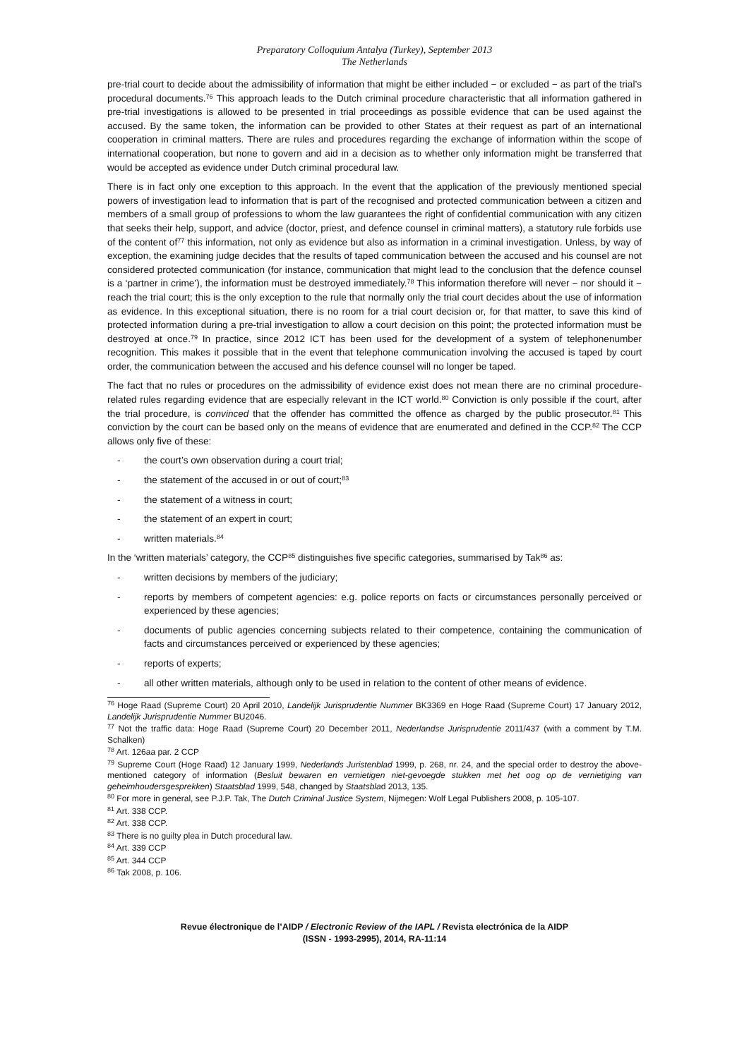Preparatory Colloquium Antalya (Turkey), September 2013
The Netherlands
pre-trial court to decide about the admissibility of information that might be either included − or excluded − as part of the trial’s procedural documents.<sup>76</sup> This approach leads to the Dutch criminal procedure characteristic that all information gathered in pre-trial investigations is allowed to be presented in trial proceedings as possible evidence that can be used against the accused. By the same token, the information can be provided to other States at their request as part of an international cooperation in criminal matters. There are rules and procedures regarding the exchange of information within the scope of international cooperation, but none to govern and aid in a decision as to whether only information might be transferred that would be accepted as evidence under Dutch criminal procedural law.
There is in fact only one exception to this approach. In the event that the application of the previously mentioned special powers of investigation lead to information that is part of the recognised and protected communication between a citizen and members of a small group of professions to whom the law guarantees the right of confidential communication with any citizen that seeks their help, support, and advice (doctor, priest, and defence counsel in criminal matters), a statutory rule forbids use of the content of<sup>77</sup> this information, not only as evidence but also as information in a criminal investigation. Unless, by way of exception, the examining judge decides that the results of taped communication between the accused and his counsel are not considered protected communication (for instance, communication that might lead to the conclusion that the defence counsel is a ‘partner in crime’), the information must be destroyed immediately.<sup>78</sup> This information therefore will never − nor should it − reach the trial court; this is the only exception to the rule that normally only the trial court decides about the use of information as evidence. In this exceptional situation, there is no room for a trial court decision or, for that matter, to save this kind of protected information during a pre-trial investigation to allow a court decision on this point; the protected information must be destroyed at once.<sup>79</sup> In practice, since 2012 ICT has been used for the development of a system of telephonenumber recognition. This makes it possible that in the event that telephone communication involving the accused is taped by court order, the communication between the accused and his defence counsel will no longer be taped.
The fact that no rules or procedures on the admissibility of evidence exist does not mean there are no criminal procedure-related rules regarding evidence that are especially relevant in the ICT world.<sup>80</sup> Conviction is only possible if the court, after the trial procedure, is convinced that the offender has committed the offence as charged by the public prosecutor.<sup>81</sup> This conviction by the court can be based only on the means of evidence that are enumerated and defined in the CCP.<sup>82</sup> The CCP allows only five of these:
- the court’s own observation during a court trial;
- the statement of the accused in or out of court;<sup>83</sup>
- the statement of a witness in court;
- the statement of an expert in court;
- written materials.<sup>84</sup>
In the ‘written materials’ category, the CCP<sup>85</sup> distinguishes five specific categories, summarised by Tak<sup>86</sup> as:
- written decisions by members of the judiciary;
- reports by members of competent agencies: e.g. police reports on facts or circumstances personally perceived or experienced by these agencies;
- documents of public agencies concerning subjects related to their competence, containing the communication of facts and circumstances perceived or experienced by these agencies;
- reports of experts;
- all other written materials, although only to be used in relation to the content of other means of evidence.
<sup>76</sup> Hoge Raad (Supreme Court) 20 April 2010, Landelijk Jurisprudentie Nummer BK3369 en Hoge Raad (Supreme Court) 17 January 2012, Landelijk Jurisprudentie Nummer BU2046.
<sup>77</sup> Not the traffic data: Hoge Raad (Supreme Court) 20 December 2011, Nederlandse Jurisprudentie 2011/437 (with a comment by T.M. Schalken)
<sup>78</sup> Art. 126aa par. 2 CCP
<sup>79</sup> Supreme Court (Hoge Raad) 12 January 1999, Nederlands Juristenblad 1999, p. 268, nr. 24, and the special order to destroy the above-mentioned category of information (Besluit bewaren en vernietigen niet-gevoegde stukken met het oog op de vernietiging van geheimhoudersgesprekken) Staatsblad 1999, 548, changed by Staatsblad 2013, 135.
<sup>80</sup> For more in general, see P.J.P. Tak, The Dutch Criminal Justice System, Nijmegen: Wolf Legal Publishers 2008, p. 105-107.
<sup>81</sup> Art. 338 CCP.
<sup>82</sup> Art. 338 CCP.
<sup>83</sup> There is no guilty plea in Dutch procedural law.
<sup>84</sup> Art. 339 CCP
<sup>85</sup> Art. 344 CCP
<sup>86</sup> Tak 2008, p. 106.
Revue électronique de l’AIDP / Electronic Review of the IAPL / Revista electrónica de la AIDP
(ISSN - 1993-2995), 2014, RA-11:14